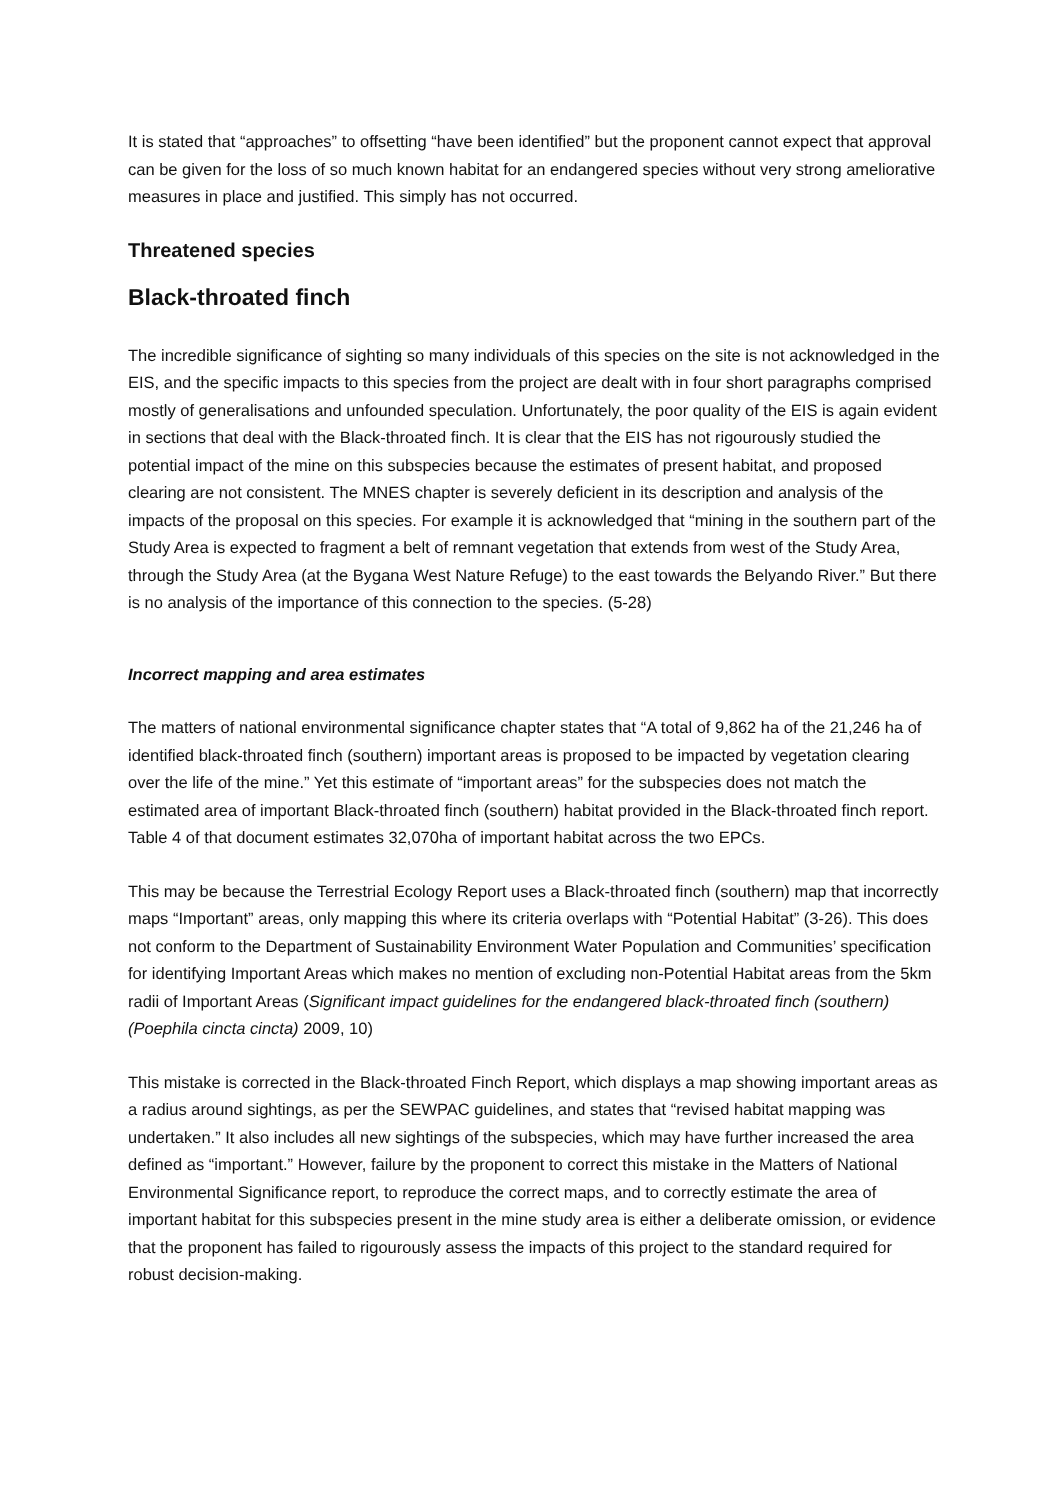It is stated that “approaches” to offsetting “have been identified” but the proponent cannot expect that approval can be given for the loss of so much known habitat for an endangered species without very strong ameliorative measures in place and justified. This simply has not occurred.
Threatened species
Black-throated finch
The incredible significance of sighting so many individuals of this species on the site is not acknowledged in the EIS, and the specific impacts to this species from the project are dealt with in four short paragraphs comprised mostly of generalisations and unfounded speculation. Unfortunately, the poor quality of the EIS is again evident in sections that deal with the Black-throated finch. It is clear that the EIS has not rigourously studied the potential impact of the mine on this subspecies because the estimates of present habitat, and proposed clearing are not consistent. The MNES chapter is severely deficient in its description and analysis of the impacts of the proposal on this species. For example it is acknowledged that “mining in the southern part of the Study Area is expected to fragment a belt of remnant vegetation that extends from west of the Study Area, through the Study Area (at the Bygana West Nature Refuge) to the east towards the Belyando River.” But there is no analysis of the importance of this connection to the species. (5-28)
Incorrect mapping and area estimates
The matters of national environmental significance chapter states that “A total of 9,862 ha of the 21,246 ha of identified black-throated finch (southern) important areas is proposed to be impacted by vegetation clearing over the life of the mine.” Yet this estimate of “important areas” for the subspecies does not match the estimated area of important Black-throated finch (southern) habitat provided in the Black-throated finch report. Table 4 of that document estimates 32,070ha of important habitat across the two EPCs.
This may be because the Terrestrial Ecology Report uses a Black-throated finch (southern) map that incorrectly maps “Important” areas, only mapping this where its criteria overlaps with “Potential Habitat” (3-26). This does not conform to the Department of Sustainability Environment Water Population and Communities’ specification for identifying Important Areas which makes no mention of excluding non-Potential Habitat areas from the 5km radii of Important Areas (Significant impact guidelines for the endangered black-throated finch (southern) (Poephila cincta cincta) 2009, 10)
This mistake is corrected in the Black-throated Finch Report, which displays a map showing important areas as a radius around sightings, as per the SEWPAC guidelines, and states that “revised habitat mapping was undertaken.” It also includes all new sightings of the subspecies, which may have further increased the area defined as “important.” However, failure by the proponent to correct this mistake in the Matters of National Environmental Significance report, to reproduce the correct maps, and to correctly estimate the area of important habitat for this subspecies present in the mine study area is either a deliberate omission, or evidence that the proponent has failed to rigourously assess the impacts of this project to the standard required for robust decision-making.